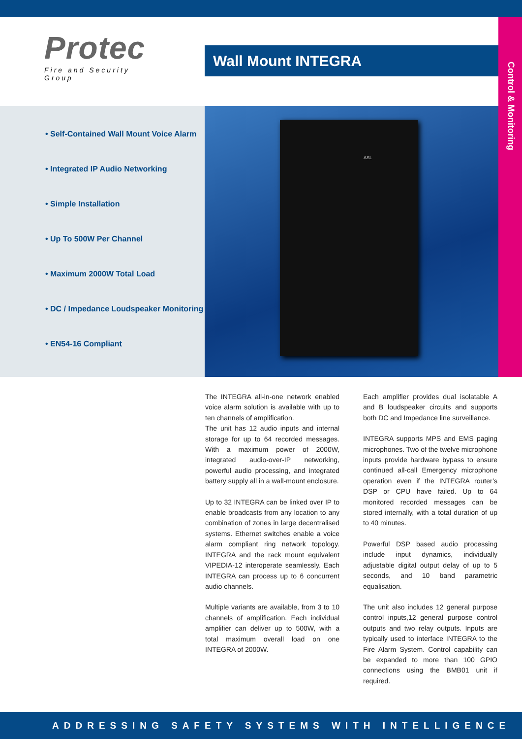Control & Monitoring
Protec
Fire and Security Group
Wall Mount INTEGRA
• Self-Contained Wall Mount Voice Alarm
• Integrated IP Audio Networking
• Simple Installation
• Up To 500W Per Channel
• Maximum 2000W Total Load
• DC / Impedance Loudspeaker Monitoring
• EN54-16 Compliant
ASL
The INTEGRA all-in-one network enabled voice alarm solution is available with up to ten channels of amplification.
The unit has 12 audio inputs and internal storage for up to 64 recorded messages. With a maximum power of 2000W, integrated audio-over-IP networking, powerful audio processing, and integrated battery supply all in a wall-mount enclosure.
Up to 32 INTEGRA can be linked over IP to enable broadcasts from any location to any combination of zones in large decentralised systems. Ethernet switches enable a voice alarm compliant ring network topology. INTEGRA and the rack mount equivalent VIPEDIA-12 interoperate seamlessly. Each INTEGRA can process up to 6 concurrent audio channels.
Multiple variants are available, from 3 to 10 channels of amplification. Each individual amplifier can deliver up to 500W, with a total maximum overall load on one INTEGRA of 2000W.
Each amplifier provides dual isolatable A and B loudspeaker circuits and supports both DC and Impedance line surveillance.
INTEGRA supports MPS and EMS paging microphones. Two of the twelve microphone inputs provide hardware bypass to ensure continued all-call Emergency microphone operation even if the INTEGRA router’s DSP or CPU have failed. Up to 64 monitored recorded messages can be stored internally, with a total duration of up to 40 minutes.
Powerful DSP based audio processing include input dynamics, individually adjustable digital output delay of up to 5 seconds, and 10 band parametric equalisation.
The unit also includes 12 general purpose control inputs,12 general purpose control outputs and two relay outputs. Inputs are typically used to interface INTEGRA to the Fire Alarm System. Control capability can be expanded to more than 100 GPIO connections using the BMB01 unit if required.
ADDRESSING SAFETY SYSTEMS WITH INTELLIGENCE